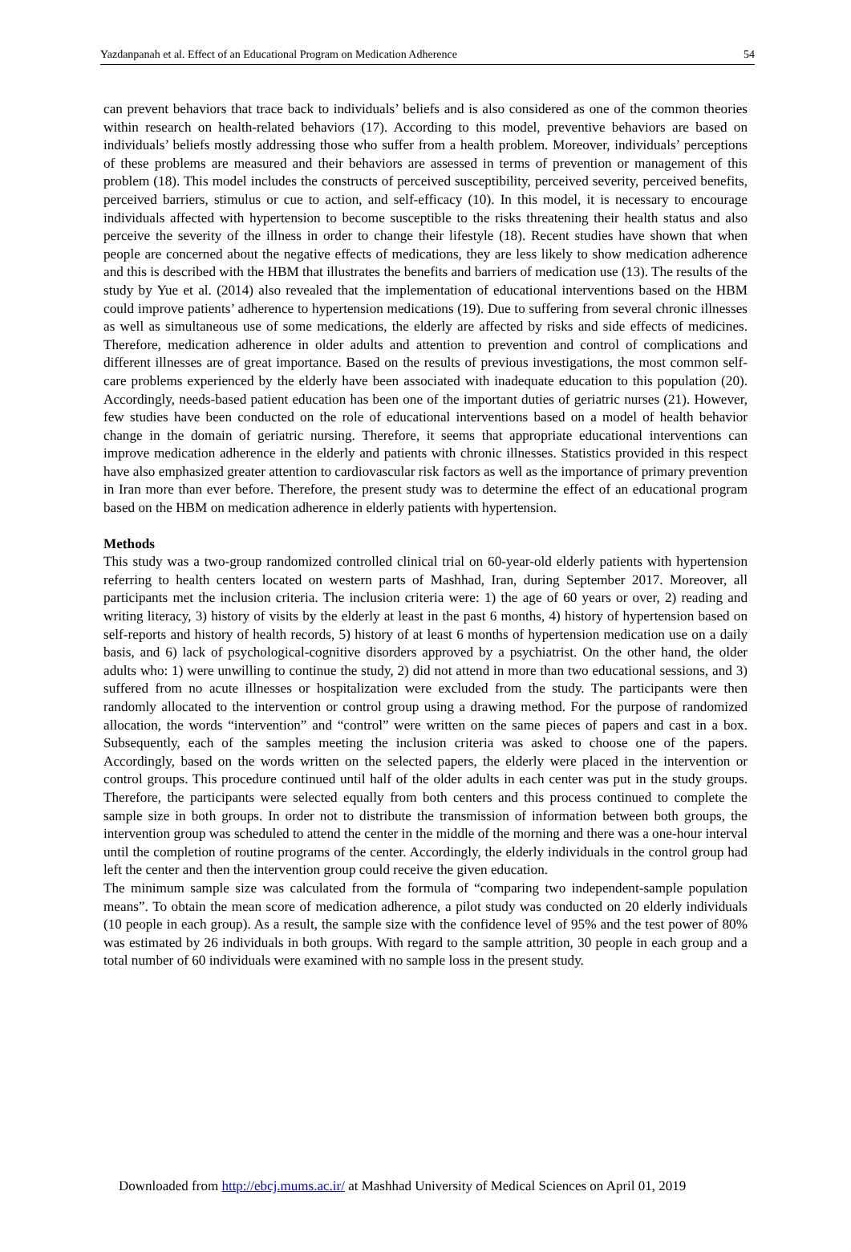Yazdanpanah et al. Effect of an Educational Program on Medication Adherence 54
can prevent behaviors that trace back to individuals’ beliefs and is also considered as one of the common theories within research on health-related behaviors (17). According to this model, preventive behaviors are based on individuals’ beliefs mostly addressing those who suffer from a health problem. Moreover, individuals’ perceptions of these problems are measured and their behaviors are assessed in terms of prevention or management of this problem (18). This model includes the constructs of perceived susceptibility, perceived severity, perceived benefits, perceived barriers, stimulus or cue to action, and self-efficacy (10). In this model, it is necessary to encourage individuals affected with hypertension to become susceptible to the risks threatening their health status and also perceive the severity of the illness in order to change their lifestyle (18). Recent studies have shown that when people are concerned about the negative effects of medications, they are less likely to show medication adherence and this is described with the HBM that illustrates the benefits and barriers of medication use (13). The results of the study by Yue et al. (2014) also revealed that the implementation of educational interventions based on the HBM could improve patients’ adherence to hypertension medications (19). Due to suffering from several chronic illnesses as well as simultaneous use of some medications, the elderly are affected by risks and side effects of medicines. Therefore, medication adherence in older adults and attention to prevention and control of complications and different illnesses are of great importance. Based on the results of previous investigations, the most common self-care problems experienced by the elderly have been associated with inadequate education to this population (20). Accordingly, needs-based patient education has been one of the important duties of geriatric nurses (21). However, few studies have been conducted on the role of educational interventions based on a model of health behavior change in the domain of geriatric nursing. Therefore, it seems that appropriate educational interventions can improve medication adherence in the elderly and patients with chronic illnesses. Statistics provided in this respect have also emphasized greater attention to cardiovascular risk factors as well as the importance of primary prevention in Iran more than ever before. Therefore, the present study was to determine the effect of an educational program based on the HBM on medication adherence in elderly patients with hypertension.
Methods
This study was a two-group randomized controlled clinical trial on 60-year-old elderly patients with hypertension referring to health centers located on western parts of Mashhad, Iran, during September 2017. Moreover, all participants met the inclusion criteria. The inclusion criteria were: 1) the age of 60 years or over, 2) reading and writing literacy, 3) history of visits by the elderly at least in the past 6 months, 4) history of hypertension based on self-reports and history of health records, 5) history of at least 6 months of hypertension medication use on a daily basis, and 6) lack of psychological-cognitive disorders approved by a psychiatrist. On the other hand, the older adults who: 1) were unwilling to continue the study, 2) did not attend in more than two educational sessions, and 3) suffered from no acute illnesses or hospitalization were excluded from the study. The participants were then randomly allocated to the intervention or control group using a drawing method. For the purpose of randomized allocation, the words “intervention” and “control” were written on the same pieces of papers and cast in a box. Subsequently, each of the samples meeting the inclusion criteria was asked to choose one of the papers. Accordingly, based on the words written on the selected papers, the elderly were placed in the intervention or control groups. This procedure continued until half of the older adults in each center was put in the study groups. Therefore, the participants were selected equally from both centers and this process continued to complete the sample size in both groups. In order not to distribute the transmission of information between both groups, the intervention group was scheduled to attend the center in the middle of the morning and there was a one-hour interval until the completion of routine programs of the center. Accordingly, the elderly individuals in the control group had left the center and then the intervention group could receive the given education.
The minimum sample size was calculated from the formula of “comparing two independent-sample population means”. To obtain the mean score of medication adherence, a pilot study was conducted on 20 elderly individuals (10 people in each group). As a result, the sample size with the confidence level of 95% and the test power of 80% was estimated by 26 individuals in both groups. With regard to the sample attrition, 30 people in each group and a total number of 60 individuals were examined with no sample loss in the present study.
Downloaded from http://ebcj.mums.ac.ir/ at Mashhad University of Medical Sciences on April 01, 2019